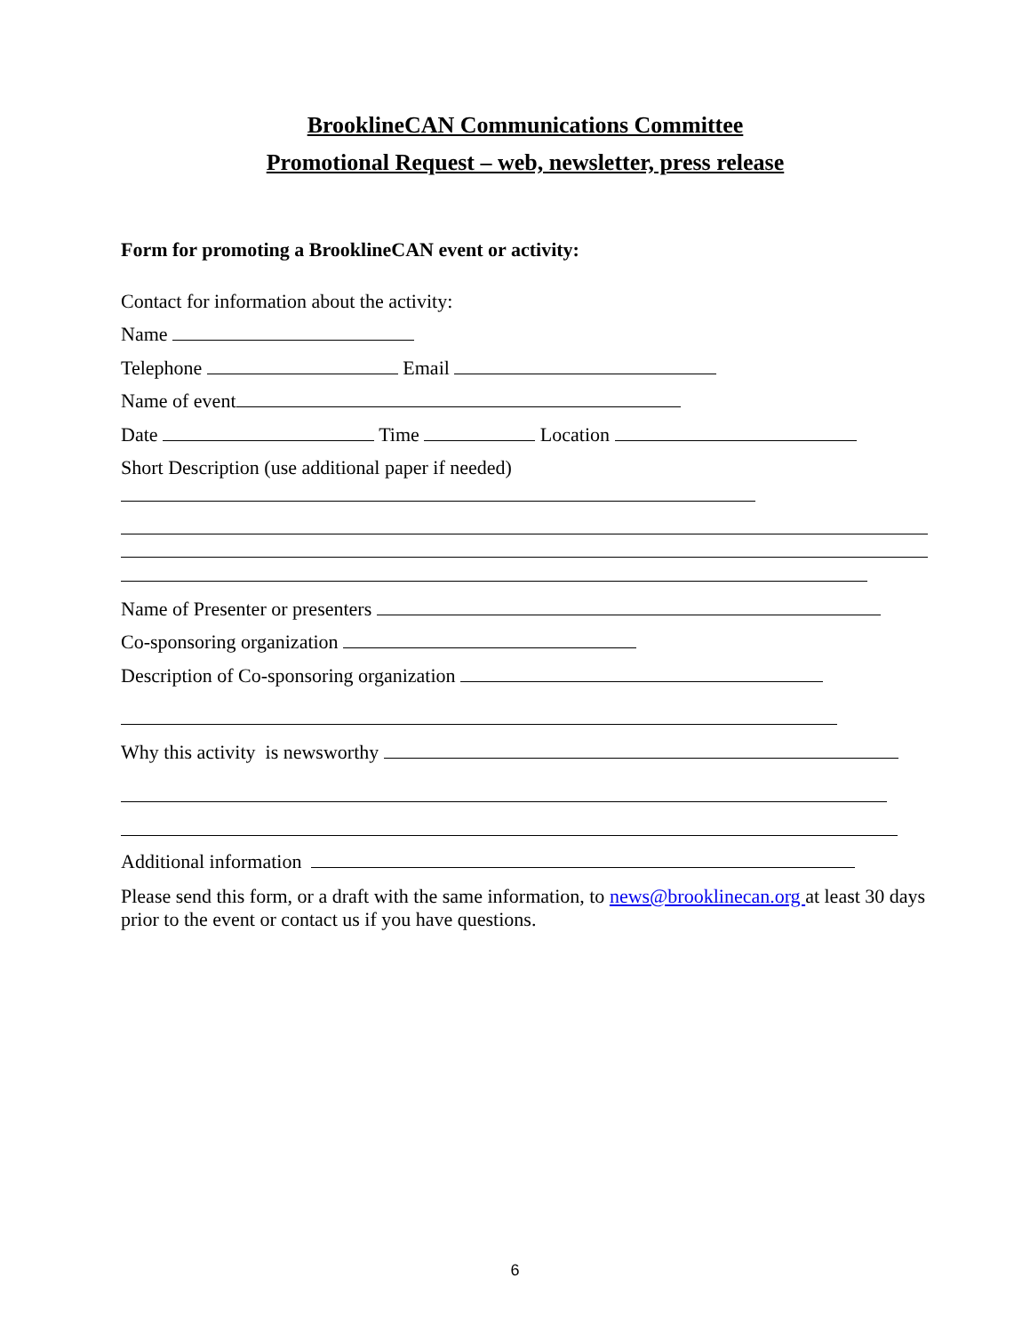BrooklineCAN Communications Committee
Promotional Request – web, newsletter, press release
Form for promoting a BrooklineCAN event or activity:
Contact for information about the activity:
Name
Telephone Email
Name of event
Date Time Location
Short Description (use additional paper if needed)
Name of Presenter or presenters
Co-sponsoring organization
Description of Co-sponsoring organization
Why this activity is newsworthy
Additional information
Please send this form, or a draft with the same information, to news@brooklinecan.org at least 30 days prior to the event or contact us if you have questions.
6